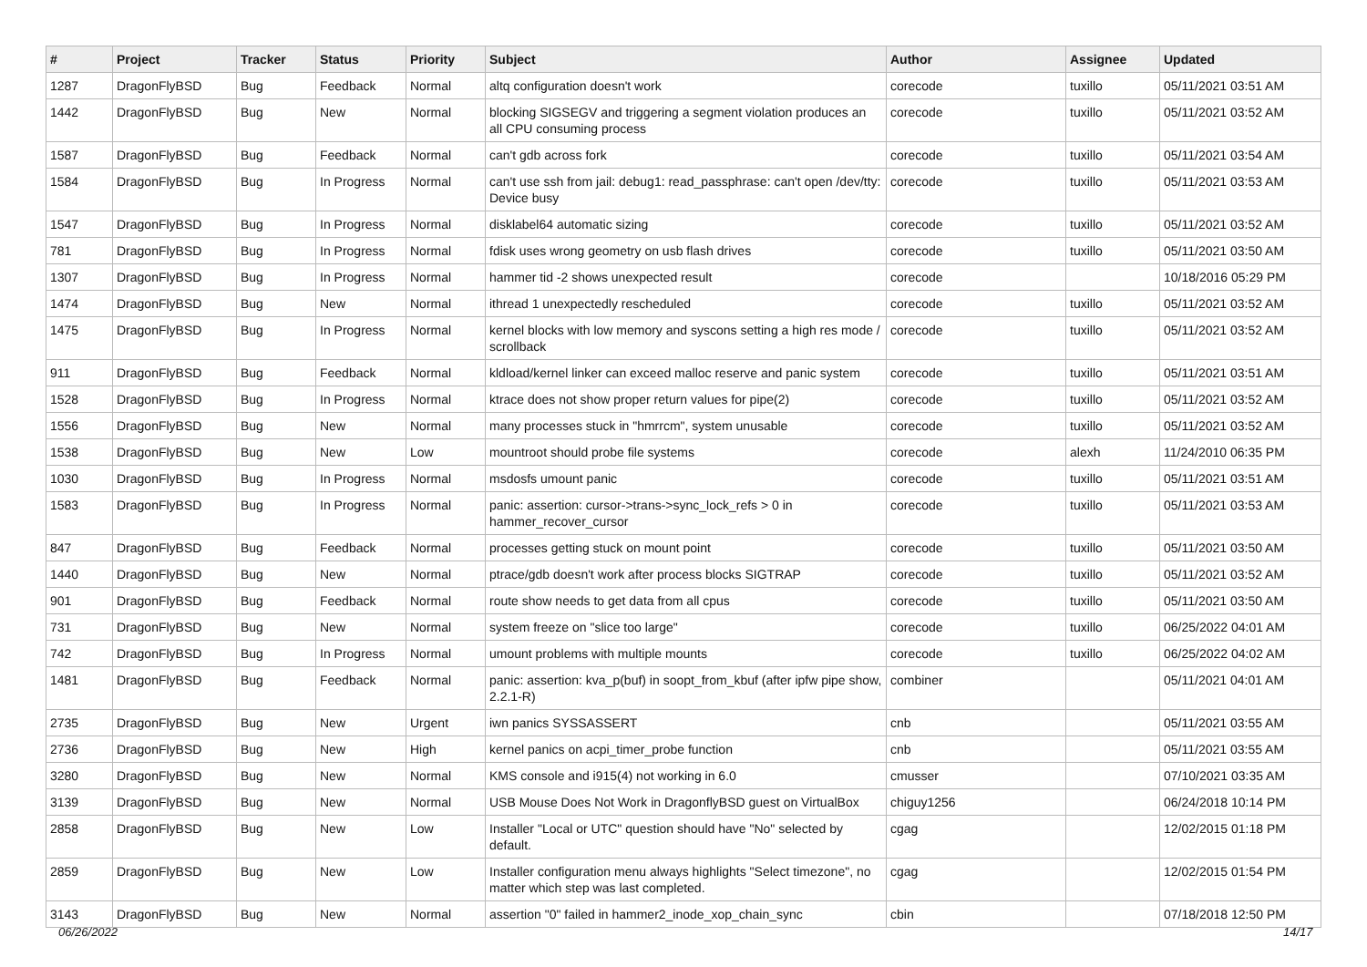| # | Project | Tracker | Status | Priority | Subject | Author | Assignee | Updated |
| --- | --- | --- | --- | --- | --- | --- | --- | --- |
| 1287 | DragonFlyBSD | Bug | Feedback | Normal | altq configuration doesn't work | corecode | tuxillo | 05/11/2021 03:51 AM |
| 1442 | DragonFlyBSD | Bug | New | Normal | blocking SIGSEGV and triggering a segment violation produces an all CPU consuming process | corecode | tuxillo | 05/11/2021 03:52 AM |
| 1587 | DragonFlyBSD | Bug | Feedback | Normal | can't gdb across fork | corecode | tuxillo | 05/11/2021 03:54 AM |
| 1584 | DragonFlyBSD | Bug | In Progress | Normal | can't use ssh from jail: debug1: read_passphrase: can't open /dev/tty: Device busy | corecode | tuxillo | 05/11/2021 03:53 AM |
| 1547 | DragonFlyBSD | Bug | In Progress | Normal | disklabel64 automatic sizing | corecode | tuxillo | 05/11/2021 03:52 AM |
| 781 | DragonFlyBSD | Bug | In Progress | Normal | fdisk uses wrong geometry on usb flash drives | corecode | tuxillo | 05/11/2021 03:50 AM |
| 1307 | DragonFlyBSD | Bug | In Progress | Normal | hammer tid -2 shows unexpected result | corecode | | 10/18/2016 05:29 PM |
| 1474 | DragonFlyBSD | Bug | New | Normal | ithread 1 unexpectedly rescheduled | corecode | tuxillo | 05/11/2021 03:52 AM |
| 1475 | DragonFlyBSD | Bug | In Progress | Normal | kernel blocks with low memory and syscons setting a high res mode / scrollback | corecode | tuxillo | 05/11/2021 03:52 AM |
| 911 | DragonFlyBSD | Bug | Feedback | Normal | kldload/kernel linker can exceed malloc reserve and panic system | corecode | tuxillo | 05/11/2021 03:51 AM |
| 1528 | DragonFlyBSD | Bug | In Progress | Normal | ktrace does not show proper return values for pipe(2) | corecode | tuxillo | 05/11/2021 03:52 AM |
| 1556 | DragonFlyBSD | Bug | New | Normal | many processes stuck in "hmrrcm", system unusable | corecode | tuxillo | 05/11/2021 03:52 AM |
| 1538 | DragonFlyBSD | Bug | New | Low | mountroot should probe file systems | corecode | alexh | 11/24/2010 06:35 PM |
| 1030 | DragonFlyBSD | Bug | In Progress | Normal | msdosfs umount panic | corecode | tuxillo | 05/11/2021 03:51 AM |
| 1583 | DragonFlyBSD | Bug | In Progress | Normal | panic: assertion: cursor->trans->sync_lock_refs > 0 in hammer_recover_cursor | corecode | tuxillo | 05/11/2021 03:53 AM |
| 847 | DragonFlyBSD | Bug | Feedback | Normal | processes getting stuck on mount point | corecode | tuxillo | 05/11/2021 03:50 AM |
| 1440 | DragonFlyBSD | Bug | New | Normal | ptrace/gdb doesn't work after process blocks SIGTRAP | corecode | tuxillo | 05/11/2021 03:52 AM |
| 901 | DragonFlyBSD | Bug | Feedback | Normal | route show needs to get data from all cpus | corecode | tuxillo | 05/11/2021 03:50 AM |
| 731 | DragonFlyBSD | Bug | New | Normal | system freeze on "slice too large" | corecode | tuxillo | 06/25/2022 04:01 AM |
| 742 | DragonFlyBSD | Bug | In Progress | Normal | umount problems with multiple mounts | corecode | tuxillo | 06/25/2022 04:02 AM |
| 1481 | DragonFlyBSD | Bug | Feedback | Normal | panic: assertion: kva_p(buf) in soopt_from_kbuf (after ipfw pipe show, 2.2.1-R) | combiner | | 05/11/2021 04:01 AM |
| 2735 | DragonFlyBSD | Bug | New | Urgent | iwn panics SYSSASSERT | cnb | | 05/11/2021 03:55 AM |
| 2736 | DragonFlyBSD | Bug | New | High | kernel panics on acpi_timer_probe function | cnb | | 05/11/2021 03:55 AM |
| 3280 | DragonFlyBSD | Bug | New | Normal | KMS console and i915(4) not working in 6.0 | cmusser | | 07/10/2021 03:35 AM |
| 3139 | DragonFlyBSD | Bug | New | Normal | USB Mouse Does Not Work in DragonflyBSD guest on VirtualBox | chiguy1256 | | 06/24/2018 10:14 PM |
| 2858 | DragonFlyBSD | Bug | New | Low | Installer "Local or UTC" question should have "No" selected by default. | cgag | | 12/02/2015 01:18 PM |
| 2859 | DragonFlyBSD | Bug | New | Low | Installer configuration menu always highlights "Select timezone", no matter which step was last completed. | cgag | | 12/02/2015 01:54 PM |
| 3143 | DragonFlyBSD | Bug | New | Normal | assertion "0" failed in hammer2_inode_xop_chain_sync | cbin | | 07/18/2018 12:50 PM |
06/26/2022 14/17